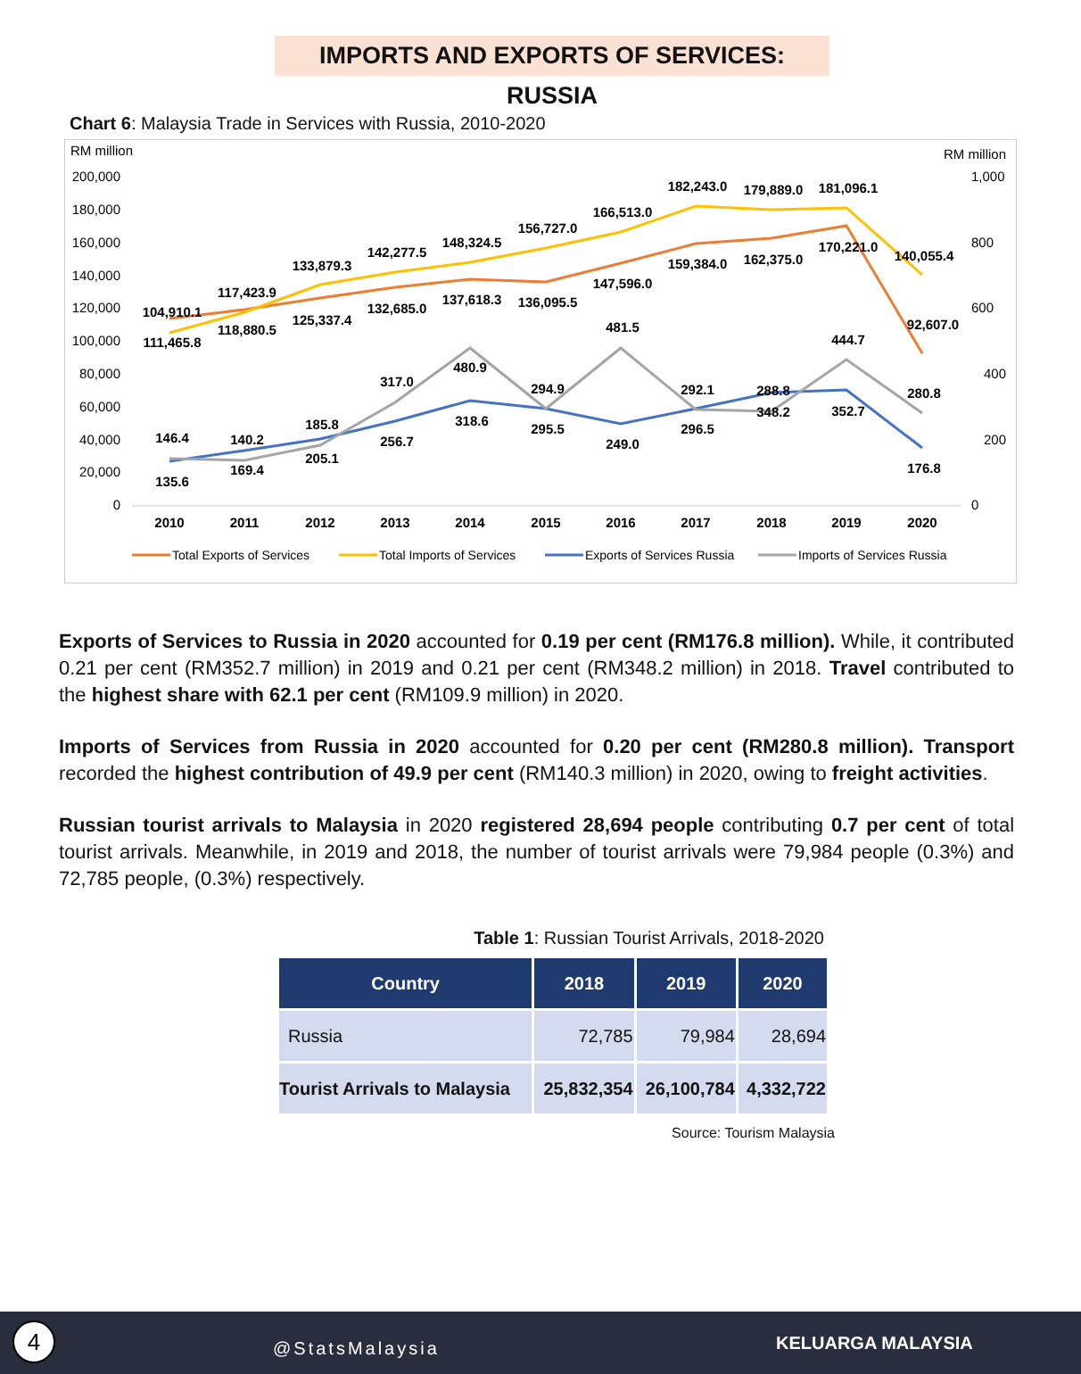IMPORTS AND EXPORTS OF SERVICES: RUSSIA
Chart 6: Malaysia Trade in Services with Russia, 2010-2020
RM million
RM million
200,000
180,000
160,000
140,000
120,000
100,000
80,000
60,000
40,000
20,000
0
1,000
800
600
400
200
0
2010
2011
2012
2013
2014
2015
2016
2017
2018
2019
2020
104,910.1
111,465.8
117,423.9
118,880.5
133,879.3
125,337.4
142,277.5
132,685.0
148,324.5
137,618.3
156,727.0
136,095.5
166,513.0
147,596.0
182,243.0
159,384.0
179,889.0
162,375.0
181,096.1
170,221.0
140,055.4
92,607.0
146.4
135.6
140.2
169.4
185.8
205.1
317.0
256.7
480.9
318.6
294.9
295.5
481.5
249.0
292.1
296.5
288.8
348.2
444.7
352.7
280.8
176.8
Total Exports of Services
Total Imports of Services
Exports of Services Russia
Imports of Services Russia
Exports of Services to Russia in 2020 accounted for 0.19 per cent (RM176.8 million). While, it contributed 0.21 per cent (RM352.7 million) in 2019 and 0.21 per cent (RM348.2 million) in 2018. Travel contributed to the highest share with 62.1 per cent (RM109.9 million) in 2020.
Imports of Services from Russia in 2020 accounted for 0.20 per cent (RM280.8 million). Transport recorded the highest contribution of 49.9 per cent (RM140.3 million) in 2020, owing to freight activities.
Russian tourist arrivals to Malaysia in 2020 registered 28,694 people contributing 0.7 per cent of total tourist arrivals. Meanwhile, in 2019 and 2018, the number of tourist arrivals were 79,984 people (0.3%) and 72,785 people, (0.3%) respectively.
Table 1: Russian Tourist Arrivals, 2018-2020
| Country | 2018 | 2019 | 2020 |
| --- | --- | --- | --- |
| Russia | 72,785 | 79,984 | 28,694 |
| Tourist Arrivals to Malaysia | 25,832,354 | 26,100,784 | 4,332,722 |
Source: Tourism Malaysia
4
@StatsMalaysia KELUARGA MALAYSIA